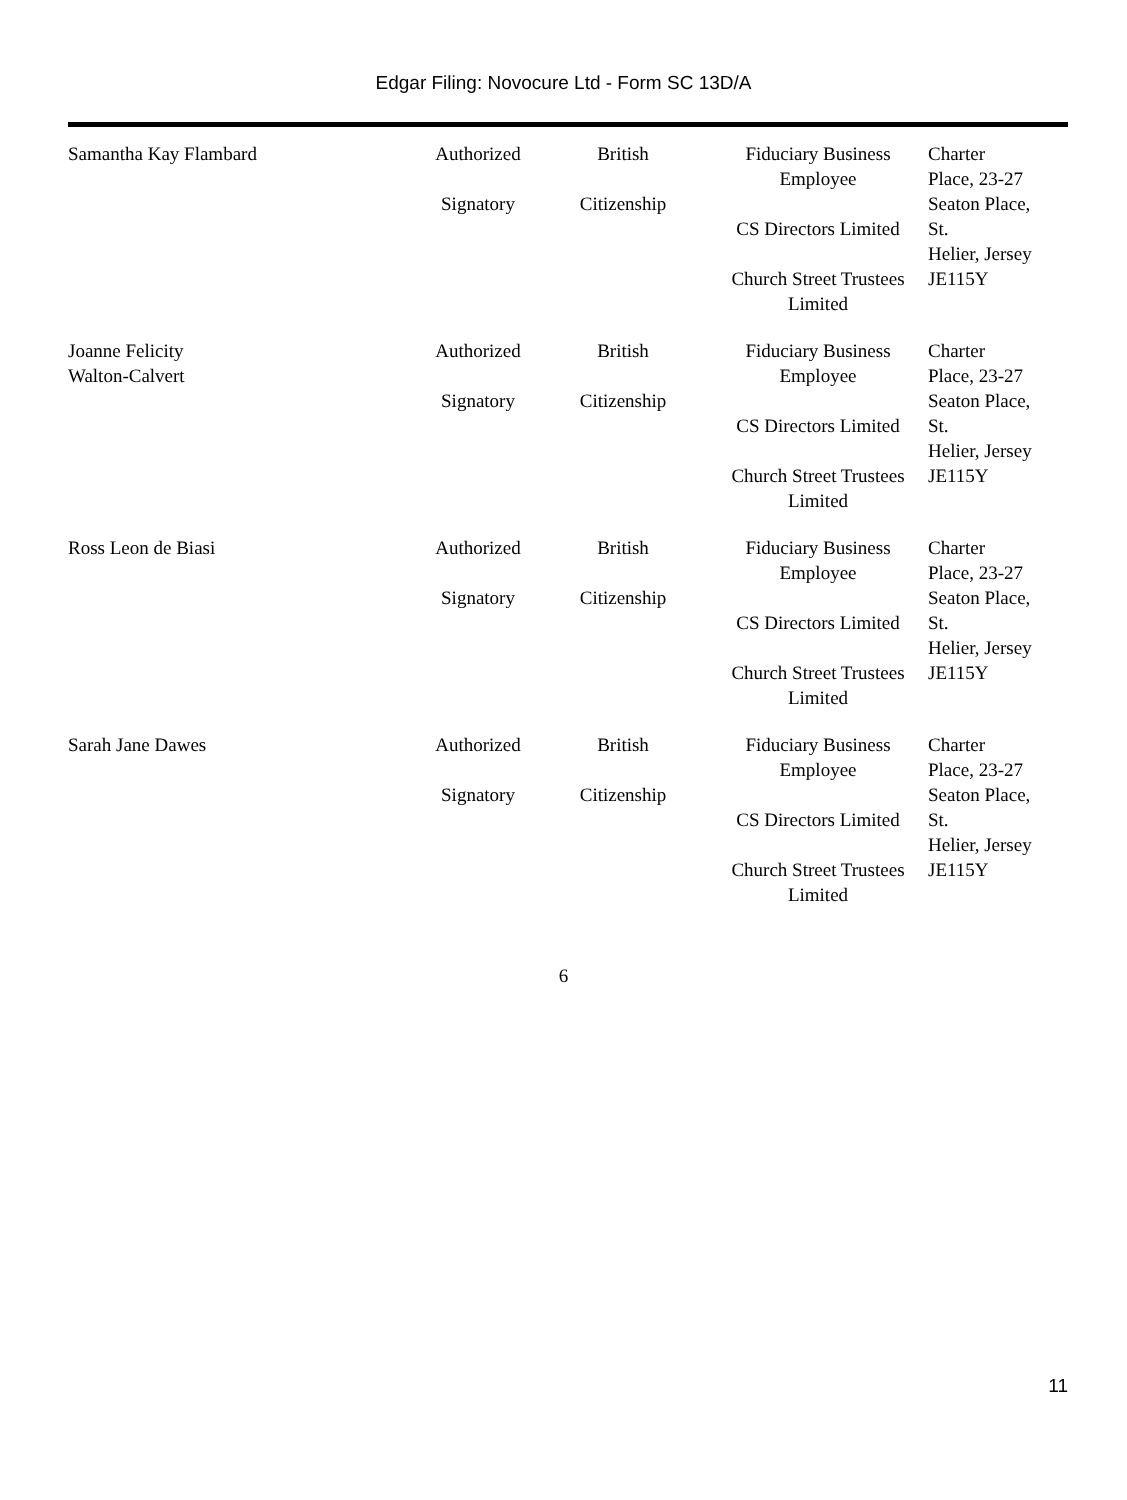Edgar Filing: Novocure Ltd - Form SC 13D/A
| Samantha Kay Flambard | Authorized Signatory | British Citizenship | Fiduciary Business Employee CS Directors Limited Church Street Trustees Limited | Charter Place, 23-27 Seaton Place, St. Helier, Jersey JE115Y |
| Joanne Felicity Walton-Calvert | Authorized Signatory | British Citizenship | Fiduciary Business Employee CS Directors Limited Church Street Trustees Limited | Charter Place, 23-27 Seaton Place, St. Helier, Jersey JE115Y |
| Ross Leon de Biasi | Authorized Signatory | British Citizenship | Fiduciary Business Employee CS Directors Limited Church Street Trustees Limited | Charter Place, 23-27 Seaton Place, St. Helier, Jersey JE115Y |
| Sarah Jane Dawes | Authorized Signatory | British Citizenship | Fiduciary Business Employee CS Directors Limited Church Street Trustees Limited | Charter Place, 23-27 Seaton Place, St. Helier, Jersey JE115Y |
6
11